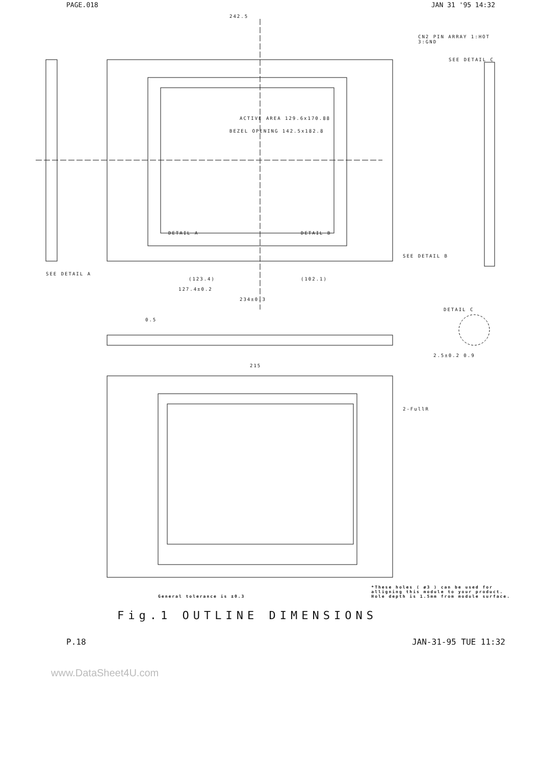PAGE.018 JAN 31 '95 14:32
242.5
ACTIVE AREA 129.6x170.88
BEZEL OPENING 142.5x182.8
DETAIL A DETAIL B
SEE DETAIL B
SEE DETAIL A
SEE DETAIL C
CN2 PIN ARRAY 1:HOT 3:GND
(123.4) (102.1)
127.4±0.2
234±0.3
DETAIL C
0.5
2.5±0.2 0.9
215
2-FullR
General tolerance is ±0.3 *These holes ( ø3 ) can be used for
alligning this module to your product.
Hole depth is 1.5mm from module surface.
Fig.1 OUTLINE DIMENSIONS
P.18 JAN-31-95 TUE 11:32
www.DataSheet4U.com